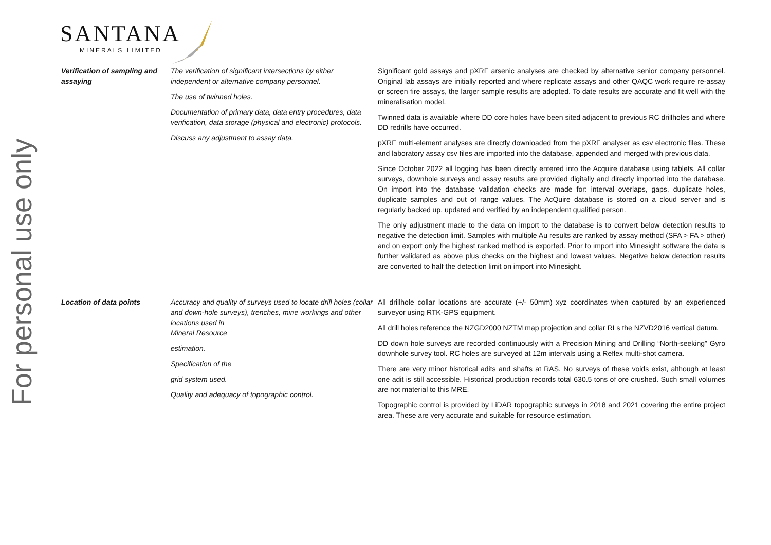For personal use only
SANTANA
MINERALS LIMITED
| Verification of sampling and assaying | The verification of significant intersections by either independent or alternative company personnel. The use of twinned holes. Documentation of primary data, data entry procedures, data verification, data storage (physical and electronic) protocols. Discuss any adjustment to assay data. | Significant gold assays and pXRF arsenic analyses are checked by alternative senior company personnel. Original lab assays are initially reported and where replicate assays and other QAQC work require re-assay or screen fire assays, the larger sample results are adopted. To date results are accurate and fit well with the mineralisation model. Twinned data is available where DD core holes have been sited adjacent to previous RC drillholes and where DD redrills have occurred. pXRF multi-element analyses are directly downloaded from the pXRF analyser as csv electronic files. These and laboratory assay csv files are imported into the database, appended and merged with previous data. Since October 2022 all logging has been directly entered into the Acquire database using tablets. All collar surveys, downhole surveys and assay results are provided digitally and directly imported into the database. On import into the database validation checks are made for: interval overlaps, gaps, duplicate holes, duplicate samples and out of range values. The AcQuire database is stored on a cloud server and is regularly backed up, updated and verified by an independent qualified person. The only adjustment made to the data on import to the database is to convert below detection results to negative the detection limit. Samples with multiple Au results are ranked by assay method (SFA > FA > other) and on export only the highest ranked method is exported. Prior to import into Minesight software the data is further validated as above plus checks on the highest and lowest values. Negative below detection results are converted to half the detection limit on import into Minesight. |
| Location of data points | Accuracy and quality of surveys used to locate drill holes (collar and down-hole surveys), trenches, mine workings and other locations used in Mineral Resource estimation. Specification of the grid system used. Quality and adequacy of topographic control. | All drillhole collar locations are accurate (+/- 50mm) xyz coordinates when captured by an experienced surveyor using RTK-GPS equipment. All drill holes reference the NZGD2000 NZTM map projection and collar RLs the NZVD2016 vertical datum. DD down hole surveys are recorded continuously with a Precision Mining and Drilling “North-seeking” Gyro downhole survey tool. RC holes are surveyed at 12m intervals using a Reflex multi-shot camera. There are very minor historical adits and shafts at RAS. No surveys of these voids exist, although at least one adit is still accessible. Historical production records total 630.5 tons of ore crushed. Such small volumes are not material to this MRE. Topographic control is provided by LiDAR topographic surveys in 2018 and 2021 covering the entire project area. These are very accurate and suitable for resource estimation. |